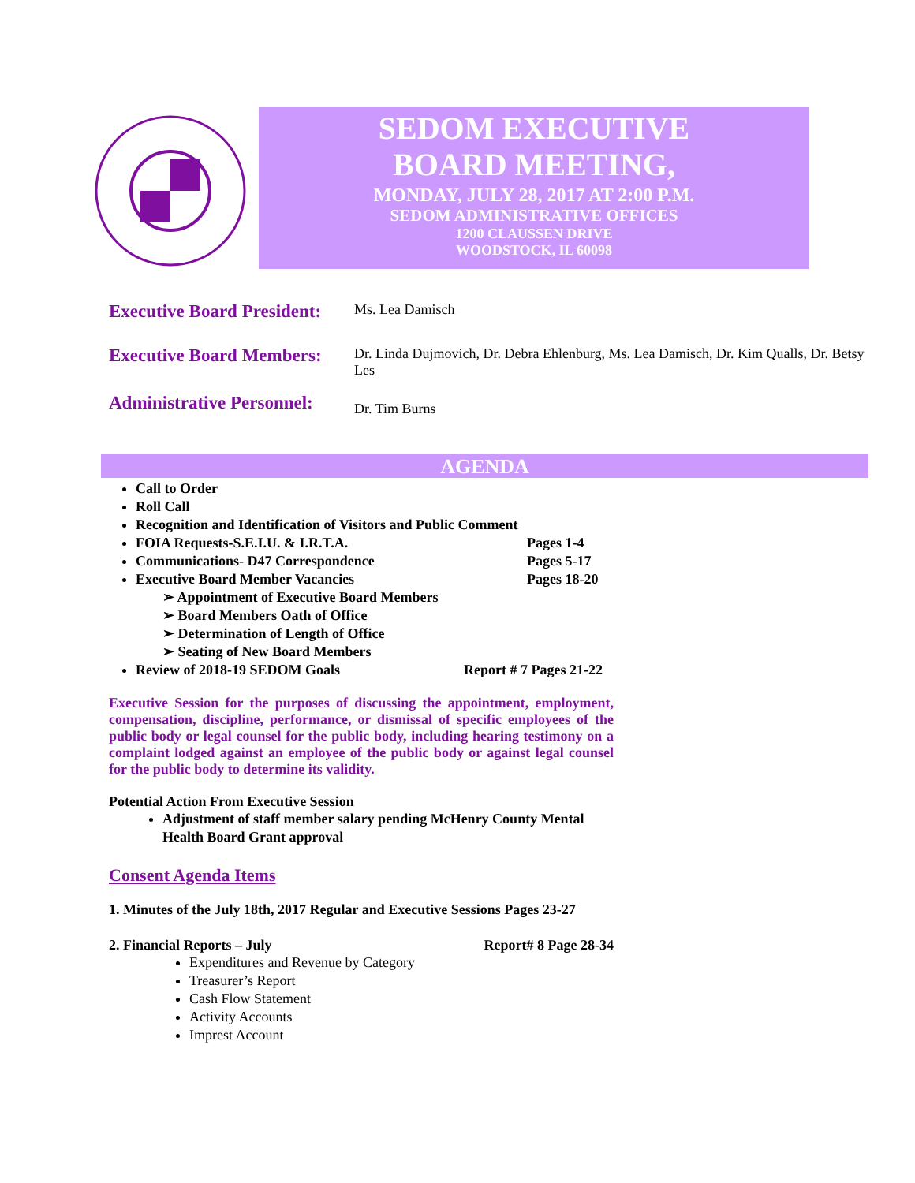SEDOM EXECUTIVE
BOARD MEETING,
MONDAY, JULY 28, 2017 AT 2:00 P.M.
SEDOM ADMINISTRATIVE OFFICES
1200 CLAUSSEN DRIVE
WOODSTOCK, IL 60098
Executive Board President:
Ms. Lea Damisch
Executive Board Members:
Dr. Linda Dujmovich, Dr. Debra Ehlenburg, Ms. Lea Damisch, Dr. Kim Qualls, Dr. Betsy Les
Administrative Personnel:
Dr. Tim Burns
AGENDA
Call to Order
Roll Call
Recognition and Identification of Visitors and Public Comment
FOIA Requests-S.E.I.U. & I.R.T.A. Pages 1-4
Communications- D47 Correspondence Pages 5-17
Executive Board Member Vacancies Pages 18-20
➢ Appointment of Executive Board Members
➢ Board Members Oath of Office
➢ Determination of Length of Office
➢ Seating of New Board Members
Review of 2018-19 SEDOM Goals Report # 7 Pages 21-22
Executive Session for the purposes of discussing the appointment, employment, compensation, discipline, performance, or dismissal of specific employees of the public body or legal counsel for the public body, including hearing testimony on a complaint lodged against an employee of the public body or against legal counsel for the public body to determine its validity.
Potential Action From Executive Session
Adjustment of staff member salary pending McHenry County Mental Health Board Grant approval
Consent Agenda Items
1. Minutes of the July 18th, 2017 Regular and Executive Sessions Pages 23-27
2. Financial Reports – July Report# 8 Page 28-34
Expenditures and Revenue by Category
Treasurer’s Report
Cash Flow Statement
Activity Accounts
Imprest Account